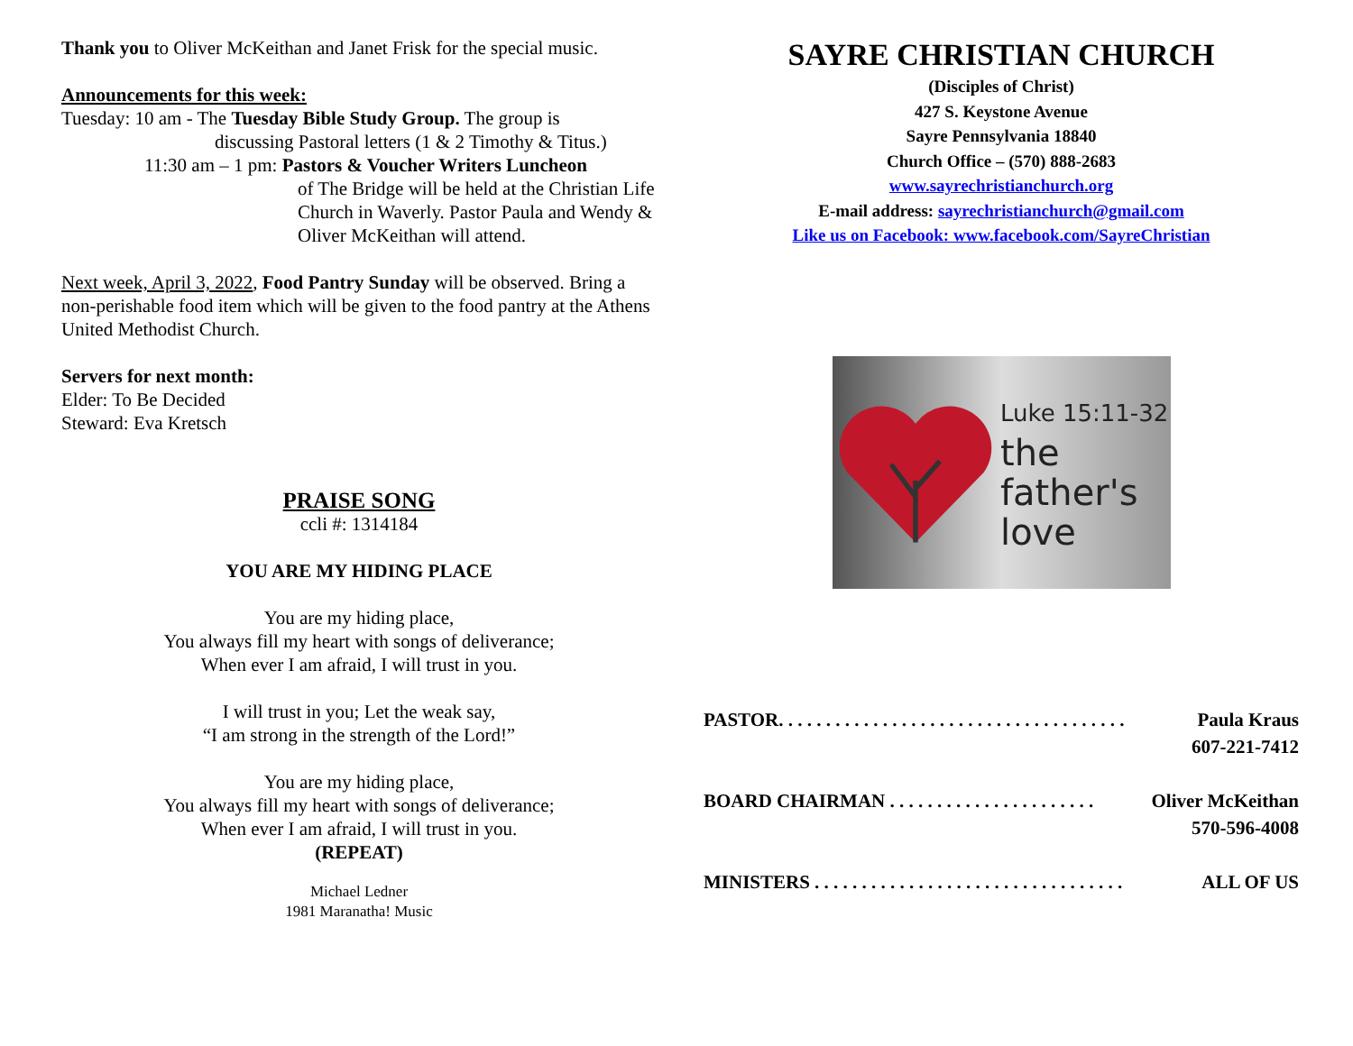Thank you to Oliver McKeithan and Janet Frisk for the special music.
Announcements for this week:
Tuesday: 10 am - The Tuesday Bible Study Group. The group is
discussing Pastoral letters (1 & 2 Timothy & Titus.)
11:30 am – 1 pm: Pastors & Voucher Writers Luncheon
of The Bridge will be held at the Christian Life Church in Waverly. Pastor Paula and Wendy & Oliver McKeithan will attend.
Next week, April 3, 2022, Food Pantry Sunday will be observed. Bring a non-perishable food item which will be given to the food pantry at the Athens United Methodist Church.
Servers for next month:
Elder: To Be Decided
Steward: Eva Kretsch
PRAISE SONG
ccli #: 1314184
YOU ARE MY HIDING PLACE
You are my hiding place,
You always fill my heart with songs of deliverance;
When ever I am afraid, I will trust in you.
I will trust in you; Let the weak say,
“I am strong in the strength of the Lord!”
You are my hiding place,
You always fill my heart with songs of deliverance;
When ever I am afraid, I will trust in you.
(REPEAT)
Michael Ledner
1981 Maranatha! Music
SAYRE CHRISTIAN CHURCH
(Disciples of Christ)
427 S. Keystone Avenue
Sayre Pennsylvania 18840
Church Office – (570) 888-2683
www.sayrechristianchurch.org
E-mail address: sayrechristianchurch@gmail.com
Like us on Facebook: www.facebook.com/SayreChristian
Luke 15:11-32
the
father's
love
PASTOR. . . . . . . . . . . . . . . . . . . . . . . . . . . . . . . . . . . . . Paula Kraus
607-221-7412
BOARD CHAIRMAN . . . . . . . . . . . . . . . . . . . . . . Oliver McKeithan
570-596-4008
MINISTERS . . . . . . . . . . . . . . . . . . . . . . . . . . . . . . . . . ALL OF US